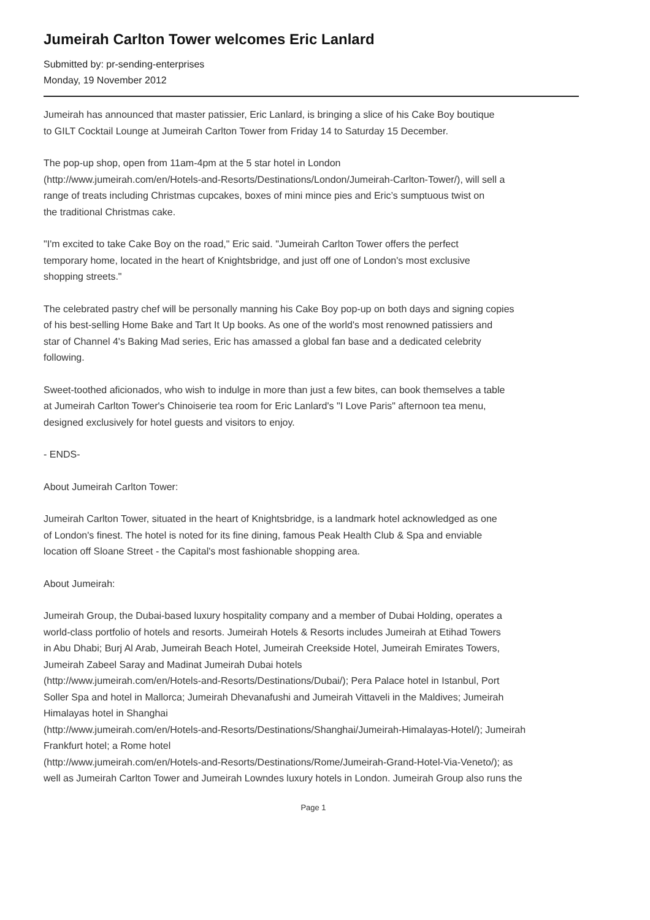Jumeirah Carlton Tower welcomes Eric Lanlard
Submitted by: pr-sending-enterprises
Monday, 19 November 2012
Jumeirah has announced that master patissier, Eric Lanlard, is bringing a slice of his Cake Boy boutique
to GILT Cocktail Lounge at Jumeirah Carlton Tower from Friday 14 to Saturday 15 December.
The pop-up shop, open from 11am-4pm at the 5 star hotel in London
(http://www.jumeirah.com/en/Hotels-and-Resorts/Destinations/London/Jumeirah-Carlton-Tower/), will sell a
range of treats including Christmas cupcakes, boxes of mini mince pies and Eric’s sumptuous twist on
the traditional Christmas cake.
"I'm excited to take Cake Boy on the road," Eric said. "Jumeirah Carlton Tower offers the perfect
temporary home, located in the heart of Knightsbridge, and just off one of London's most exclusive
shopping streets."
The celebrated pastry chef will be personally manning his Cake Boy pop-up on both days and signing copies
of his best-selling Home Bake and Tart It Up books. As one of the world's most renowned patissiers and
star of Channel 4's Baking Mad series, Eric has amassed a global fan base and a dedicated celebrity
following.
Sweet-toothed aficionados, who wish to indulge in more than just a few bites, can book themselves a table
at Jumeirah Carlton Tower's Chinoiserie tea room for Eric Lanlard's "I Love Paris" afternoon tea menu,
designed exclusively for hotel guests and visitors to enjoy.
- ENDS-
About Jumeirah Carlton Tower:
Jumeirah Carlton Tower, situated in the heart of Knightsbridge, is a landmark hotel acknowledged as one
of London's finest. The hotel is noted for its fine dining, famous Peak Health Club & Spa and enviable
location off Sloane Street - the Capital's most fashionable shopping area.
About Jumeirah:
Jumeirah Group, the Dubai-based luxury hospitality company and a member of Dubai Holding, operates a
world-class portfolio of hotels and resorts. Jumeirah Hotels & Resorts includes Jumeirah at Etihad Towers
in Abu Dhabi; Burj Al Arab, Jumeirah Beach Hotel, Jumeirah Creekside Hotel, Jumeirah Emirates Towers,
Jumeirah Zabeel Saray and Madinat Jumeirah Dubai hotels
(http://www.jumeirah.com/en/Hotels-and-Resorts/Destinations/Dubai/); Pera Palace hotel in Istanbul, Port
Soller Spa and hotel in Mallorca; Jumeirah Dhevanafushi and Jumeirah Vittaveli in the Maldives; Jumeirah
Himalayas hotel in Shanghai
(http://www.jumeirah.com/en/Hotels-and-Resorts/Destinations/Shanghai/Jumeirah-Himalayas-Hotel/); Jumeirah
Frankfurt hotel; a Rome hotel
(http://www.jumeirah.com/en/Hotels-and-Resorts/Destinations/Rome/Jumeirah-Grand-Hotel-Via-Veneto/); as
well as Jumeirah Carlton Tower and Jumeirah Lowndes luxury hotels in London. Jumeirah Group also runs the
Page 1